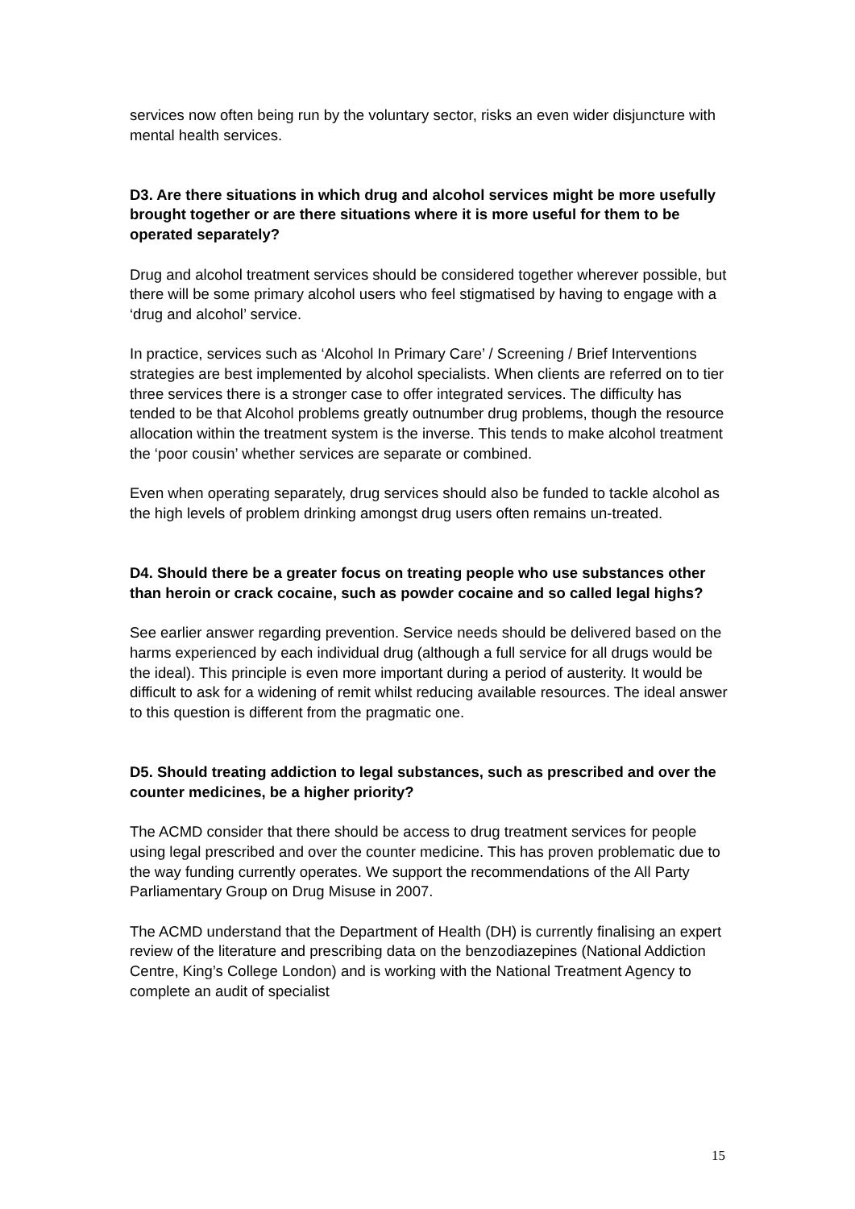services now often being run by the voluntary sector, risks an even wider disjuncture with mental health services.
D3. Are there situations in which drug and alcohol services might be more usefully brought together or are there situations where it is more useful for them to be operated separately?
Drug and alcohol treatment services should be considered together wherever possible, but there will be some primary alcohol users who feel stigmatised by having to engage with a ‘drug and alcohol’ service.
In practice, services such as ‘Alcohol In Primary Care’ / Screening / Brief Interventions strategies are best implemented by alcohol specialists. When clients are referred on to tier three services there is a stronger case to offer integrated services. The difficulty has tended to be that Alcohol problems greatly outnumber drug problems, though the resource allocation within the treatment system is the inverse. This tends to make alcohol treatment the ‘poor cousin’ whether services are separate or combined.
Even when operating separately, drug services should also be funded to tackle alcohol as the high levels of problem drinking amongst drug users often remains un-treated.
D4. Should there be a greater focus on treating people who use substances other than heroin or crack cocaine, such as powder cocaine and so called legal highs?
See earlier answer regarding prevention. Service needs should be delivered based on the harms experienced by each individual drug (although a full service for all drugs would be the ideal). This principle is even more important during a period of austerity. It would be difficult to ask for a widening of remit whilst reducing available resources. The ideal answer to this question is different from the pragmatic one.
D5. Should treating addiction to legal substances, such as prescribed and over the counter medicines, be a higher priority?
The ACMD consider that there should be access to drug treatment services for people using legal prescribed and over the counter medicine. This has proven problematic due to the way funding currently operates. We support the recommendations of the All Party Parliamentary Group on Drug Misuse in 2007.
The ACMD understand that the Department of Health (DH) is currently finalising an expert review of the literature and prescribing data on the benzodiazepines (National Addiction Centre, King’s College London) and is working with the National Treatment Agency to complete an audit of specialist
15